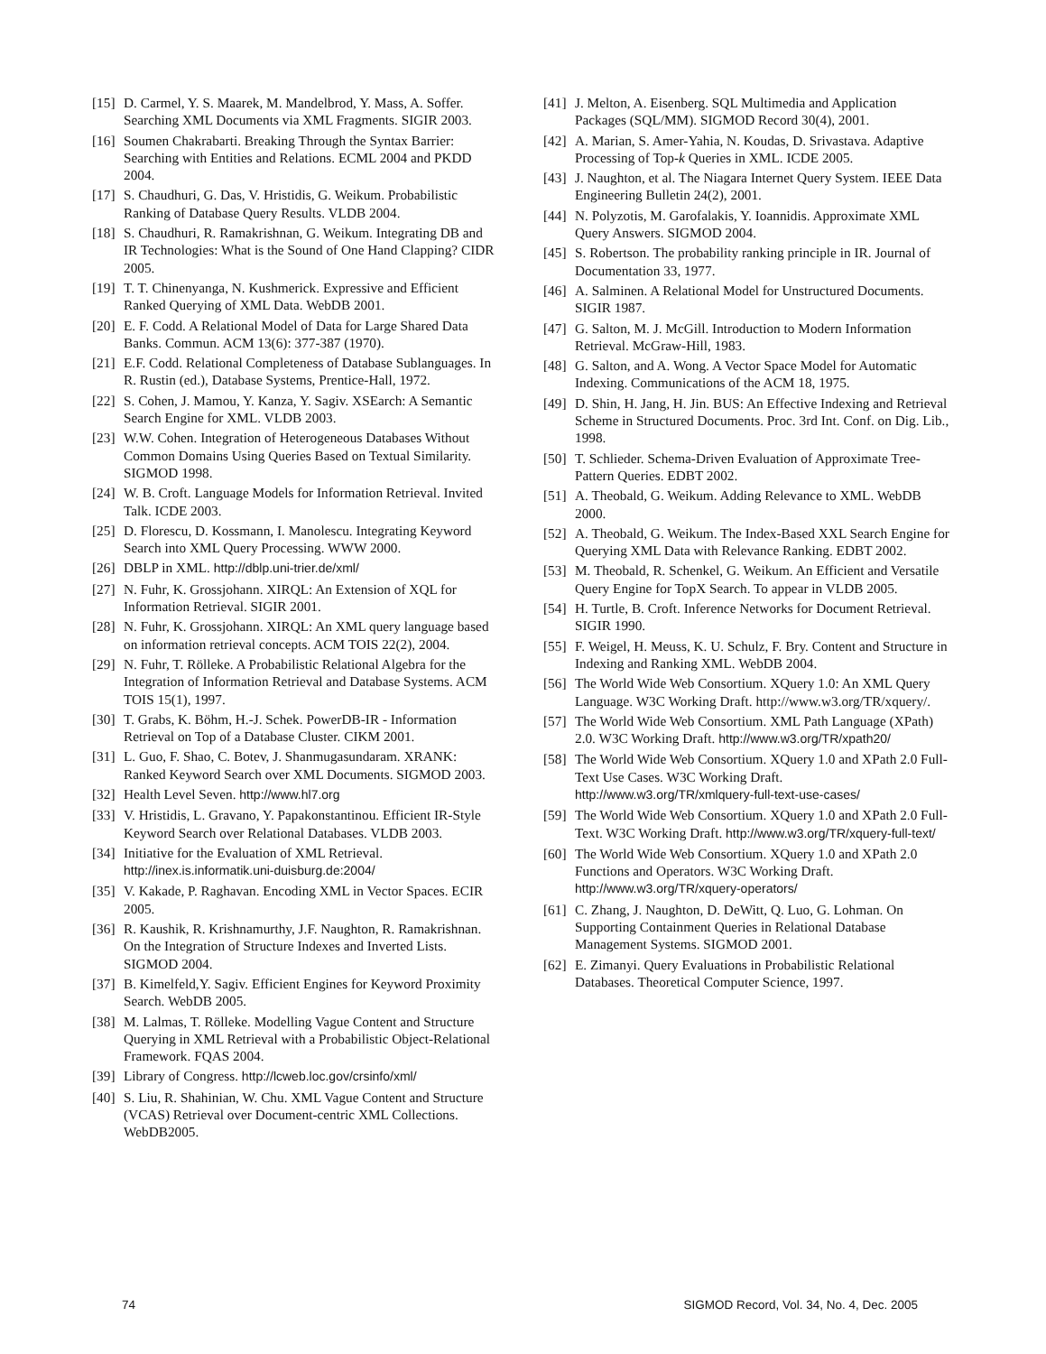[15] D. Carmel, Y. S. Maarek, M. Mandelbrod, Y. Mass, A. Soffer. Searching XML Documents via XML Fragments. SIGIR 2003.
[16] Soumen Chakrabarti. Breaking Through the Syntax Barrier: Searching with Entities and Relations. ECML 2004 and PKDD 2004.
[17] S. Chaudhuri, G. Das, V. Hristidis, G. Weikum. Probabilistic Ranking of Database Query Results. VLDB 2004.
[18] S. Chaudhuri, R. Ramakrishnan, G. Weikum. Integrating DB and IR Technologies: What is the Sound of One Hand Clapping? CIDR 2005.
[19] T. T. Chinenyanga, N. Kushmerick. Expressive and Efficient Ranked Querying of XML Data. WebDB 2001.
[20] E. F. Codd. A Relational Model of Data for Large Shared Data Banks. Commun. ACM 13(6): 377-387 (1970).
[21] E.F. Codd. Relational Completeness of Database Sublanguages. In R. Rustin (ed.), Database Systems, Prentice-Hall, 1972.
[22] S. Cohen, J. Mamou, Y. Kanza, Y. Sagiv. XSEarch: A Semantic Search Engine for XML. VLDB 2003.
[23] W.W. Cohen. Integration of Heterogeneous Databases Without Common Domains Using Queries Based on Textual Similarity. SIGMOD 1998.
[24] W. B. Croft. Language Models for Information Retrieval. Invited Talk. ICDE 2003.
[25] D. Florescu, D. Kossmann, I. Manolescu. Integrating Keyword Search into XML Query Processing. WWW 2000.
[26] DBLP in XML. http://dblp.uni-trier.de/xml/
[27] N. Fuhr, K. Grossjohann. XIRQL: An Extension of XQL for Information Retrieval. SIGIR 2001.
[28] N. Fuhr, K. Grossjohann. XIRQL: An XML query language based on information retrieval concepts. ACM TOIS 22(2), 2004.
[29] N. Fuhr, T. Rölleke. A Probabilistic Relational Algebra for the Integration of Information Retrieval and Database Systems. ACM TOIS 15(1), 1997.
[30] T. Grabs, K. Böhm, H.-J. Schek. PowerDB-IR - Information Retrieval on Top of a Database Cluster. CIKM 2001.
[31] L. Guo, F. Shao, C. Botev, J. Shanmugasundaram. XRANK: Ranked Keyword Search over XML Documents. SIGMOD 2003.
[32] Health Level Seven. http://www.hl7.org
[33] V. Hristidis, L. Gravano, Y. Papakonstantinou. Efficient IR-Style Keyword Search over Relational Databases. VLDB 2003.
[34] Initiative for the Evaluation of XML Retrieval. http://inex.is.informatik.uni-duisburg.de:2004/
[35] V. Kakade, P. Raghavan. Encoding XML in Vector Spaces. ECIR 2005.
[36] R. Kaushik, R. Krishnamurthy, J.F. Naughton, R. Ramakrishnan. On the Integration of Structure Indexes and Inverted Lists. SIGMOD 2004.
[37] B. Kimelfeld,Y. Sagiv. Efficient Engines for Keyword Proximity Search. WebDB 2005.
[38] M. Lalmas, T. Rölleke. Modelling Vague Content and Structure Querying in XML Retrieval with a Probabilistic Object-Relational Framework. FQAS 2004.
[39] Library of Congress. http://lcweb.loc.gov/crsinfo/xml/
[40] S. Liu, R. Shahinian, W. Chu. XML Vague Content and Structure (VCAS) Retrieval over Document-centric XML Collections. WebDB2005.
[41] J. Melton, A. Eisenberg. SQL Multimedia and Application Packages (SQL/MM). SIGMOD Record 30(4), 2001.
[42] A. Marian, S. Amer-Yahia, N. Koudas, D. Srivastava. Adaptive Processing of Top-k Queries in XML. ICDE 2005.
[43] J. Naughton, et al. The Niagara Internet Query System. IEEE Data Engineering Bulletin 24(2), 2001.
[44] N. Polyzotis, M. Garofalakis, Y. Ioannidis. Approximate XML Query Answers. SIGMOD 2004.
[45] S. Robertson. The probability ranking principle in IR. Journal of Documentation 33, 1977.
[46] A. Salminen. A Relational Model for Unstructured Documents. SIGIR 1987.
[47] G. Salton, M. J. McGill. Introduction to Modern Information Retrieval. McGraw-Hill, 1983.
[48] G. Salton, and A. Wong. A Vector Space Model for Automatic Indexing. Communications of the ACM 18, 1975.
[49] D. Shin, H. Jang, H. Jin. BUS: An Effective Indexing and Retrieval Scheme in Structured Documents. Proc. 3rd Int. Conf. on Dig. Lib., 1998.
[50] T. Schlieder. Schema-Driven Evaluation of Approximate Tree-Pattern Queries. EDBT 2002.
[51] A. Theobald, G. Weikum. Adding Relevance to XML. WebDB 2000.
[52] A. Theobald, G. Weikum. The Index-Based XXL Search Engine for Querying XML Data with Relevance Ranking. EDBT 2002.
[53] M. Theobald, R. Schenkel, G. Weikum. An Efficient and Versatile Query Engine for TopX Search. To appear in VLDB 2005.
[54] H. Turtle, B. Croft. Inference Networks for Document Retrieval. SIGIR 1990.
[55] F. Weigel, H. Meuss, K. U. Schulz, F. Bry. Content and Structure in Indexing and Ranking XML. WebDB 2004.
[56] The World Wide Web Consortium. XQuery 1.0: An XML Query Language. W3C Working Draft. http://www.w3.org/TR/xquery/.
[57] The World Wide Web Consortium. XML Path Language (XPath) 2.0. W3C Working Draft. http://www.w3.org/TR/xpath20/
[58] The World Wide Web Consortium. XQuery 1.0 and XPath 2.0 Full-Text Use Cases. W3C Working Draft. http://www.w3.org/TR/xmlquery-full-text-use-cases/
[59] The World Wide Web Consortium. XQuery 1.0 and XPath 2.0 Full-Text. W3C Working Draft. http://www.w3.org/TR/xquery-full-text/
[60] The World Wide Web Consortium. XQuery 1.0 and XPath 2.0 Functions and Operators. W3C Working Draft. http://www.w3.org/TR/xquery-operators/
[61] C. Zhang, J. Naughton, D. DeWitt, Q. Luo, G. Lohman. On Supporting Containment Queries in Relational Database Management Systems. SIGMOD 2001.
[62] E. Zimanyi. Query Evaluations in Probabilistic Relational Databases. Theoretical Computer Science, 1997.
74 SIGMOD Record, Vol. 34, No. 4, Dec. 2005